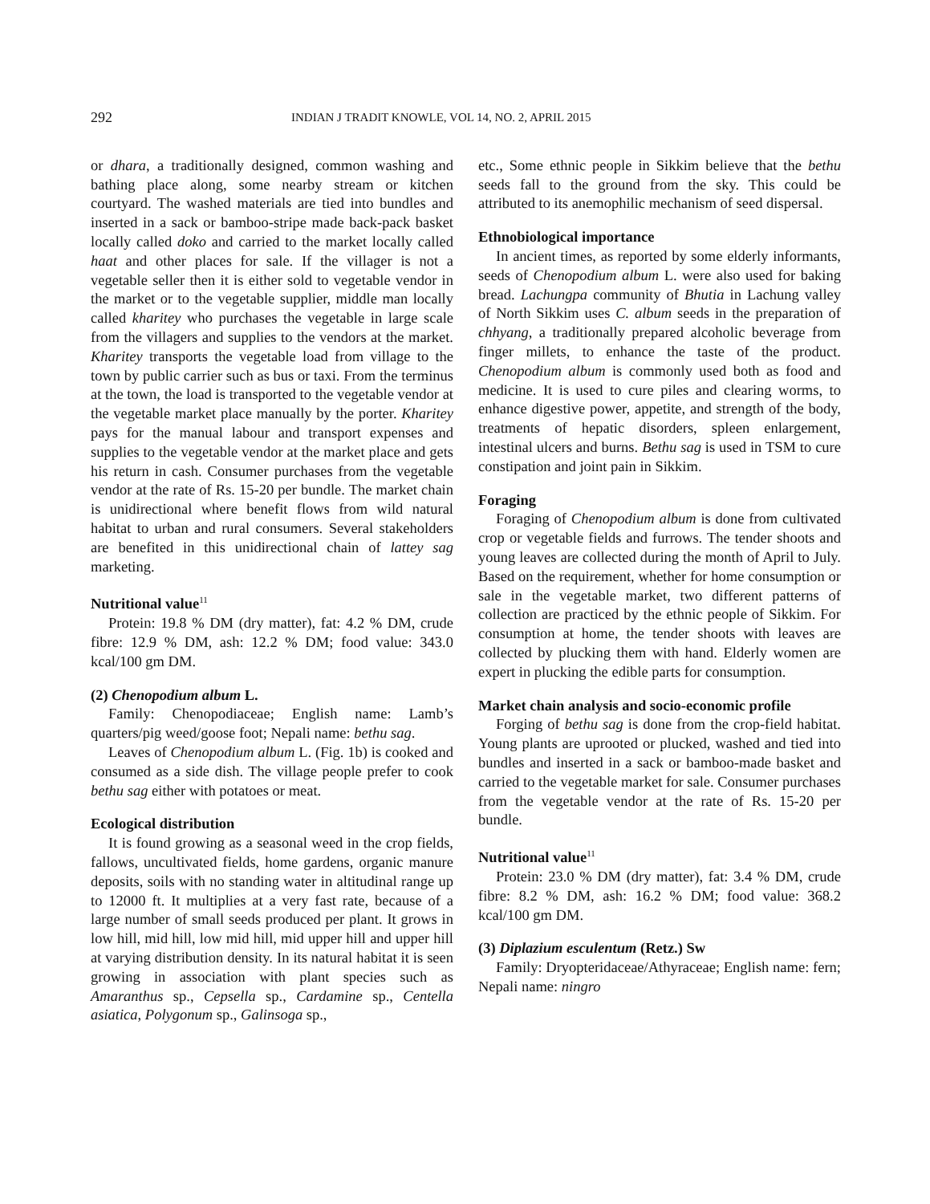292 INDIAN J TRADIT KNOWLE, VOL 14, NO. 2, APRIL 2015
or dhara, a traditionally designed, common washing and bathing place along, some nearby stream or kitchen courtyard. The washed materials are tied into bundles and inserted in a sack or bamboo-stripe made back-pack basket locally called doko and carried to the market locally called haat and other places for sale. If the villager is not a vegetable seller then it is either sold to vegetable vendor in the market or to the vegetable supplier, middle man locally called kharitey who purchases the vegetable in large scale from the villagers and supplies to the vendors at the market. Kharitey transports the vegetable load from village to the town by public carrier such as bus or taxi. From the terminus at the town, the load is transported to the vegetable vendor at the vegetable market place manually by the porter. Kharitey pays for the manual labour and transport expenses and supplies to the vegetable vendor at the market place and gets his return in cash. Consumer purchases from the vegetable vendor at the rate of Rs. 15-20 per bundle. The market chain is unidirectional where benefit flows from wild natural habitat to urban and rural consumers. Several stakeholders are benefited in this unidirectional chain of lattey sag marketing.
Nutritional value<sup>11</sup>
Protein: 19.8 % DM (dry matter), fat: 4.2 % DM, crude fibre: 12.9 % DM, ash: 12.2 % DM; food value: 343.0 kcal/100 gm DM.
(2) Chenopodium album L.
Family: Chenopodiaceae; English name: Lamb’s quarters/pig weed/goose foot; Nepali name: bethu sag.
Leaves of Chenopodium album L. (Fig. 1b) is cooked and consumed as a side dish. The village people prefer to cook bethu sag either with potatoes or meat.
Ecological distribution
It is found growing as a seasonal weed in the crop fields, fallows, uncultivated fields, home gardens, organic manure deposits, soils with no standing water in altitudinal range up to 12000 ft. It multiplies at a very fast rate, because of a large number of small seeds produced per plant. It grows in low hill, mid hill, low mid hill, mid upper hill and upper hill at varying distribution density. In its natural habitat it is seen growing in association with plant species such as Amaranthus sp., Cepsella sp., Cardamine sp., Centella asiatica, Polygonum sp., Galinsoga sp.,
etc., Some ethnic people in Sikkim believe that the bethu seeds fall to the ground from the sky. This could be attributed to its anemophilic mechanism of seed dispersal.
Ethnobiological importance
In ancient times, as reported by some elderly informants, seeds of Chenopodium album L. were also used for baking bread. Lachungpa community of Bhutia in Lachung valley of North Sikkim uses C. album seeds in the preparation of chhyang, a traditionally prepared alcoholic beverage from finger millets, to enhance the taste of the product. Chenopodium album is commonly used both as food and medicine. It is used to cure piles and clearing worms, to enhance digestive power, appetite, and strength of the body, treatments of hepatic disorders, spleen enlargement, intestinal ulcers and burns. Bethu sag is used in TSM to cure constipation and joint pain in Sikkim.
Foraging
Foraging of Chenopodium album is done from cultivated crop or vegetable fields and furrows. The tender shoots and young leaves are collected during the month of April to July. Based on the requirement, whether for home consumption or sale in the vegetable market, two different patterns of collection are practiced by the ethnic people of Sikkim. For consumption at home, the tender shoots with leaves are collected by plucking them with hand. Elderly women are expert in plucking the edible parts for consumption.
Market chain analysis and socio-economic profile
Forging of bethu sag is done from the crop-field habitat. Young plants are uprooted or plucked, washed and tied into bundles and inserted in a sack or bamboo-made basket and carried to the vegetable market for sale. Consumer purchases from the vegetable vendor at the rate of Rs. 15-20 per bundle.
Nutritional value<sup>11</sup>
Protein: 23.0 % DM (dry matter), fat: 3.4 % DM, crude fibre: 8.2 % DM, ash: 16.2 % DM; food value: 368.2 kcal/100 gm DM.
(3) Diplazium esculentum (Retz.) Sw
Family: Dryopteridaceae/Athyraceae; English name: fern; Nepali name: ningro